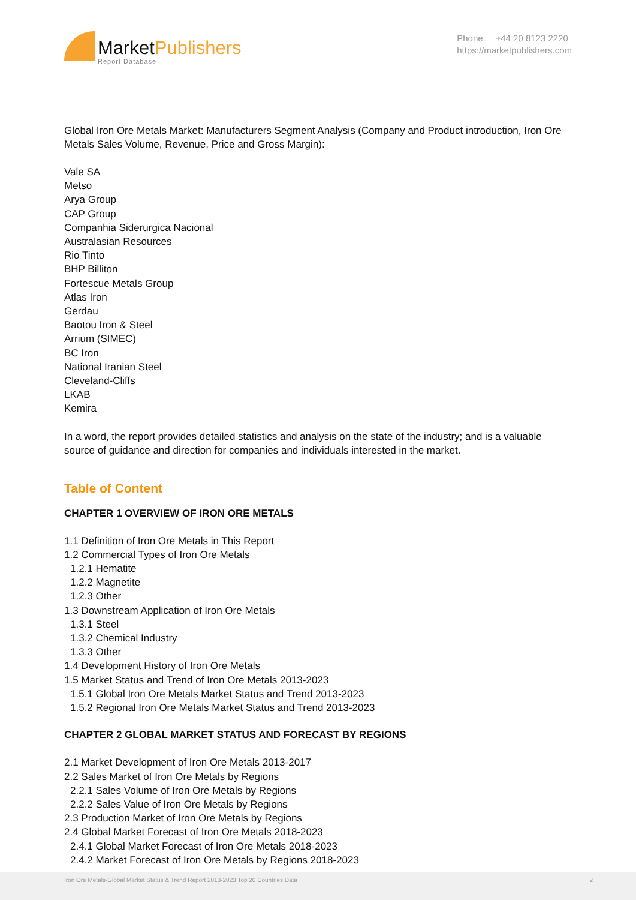MarketPublishers
Report Database
Phone: +44 20 8123 2220
https://marketpublishers.com
Global Iron Ore Metals Market: Manufacturers Segment Analysis (Company and Product introduction, Iron Ore Metals Sales Volume, Revenue, Price and Gross Margin):
Vale SA
Metso
Arya Group
CAP Group
Companhia Siderurgica Nacional
Australasian Resources
Rio Tinto
BHP Billiton
Fortescue Metals Group
Atlas Iron
Gerdau
Baotou Iron & Steel
Arrium (SIMEC)
BC Iron
National Iranian Steel
Cleveland-Cliffs
LKAB
Kemira
In a word, the report provides detailed statistics and analysis on the state of the industry; and is a valuable source of guidance and direction for companies and individuals interested in the market.
Table of Content
CHAPTER 1 OVERVIEW OF IRON ORE METALS
1.1 Definition of Iron Ore Metals in This Report
1.2 Commercial Types of Iron Ore Metals
1.2.1 Hematite
1.2.2 Magnetite
1.2.3 Other
1.3 Downstream Application of Iron Ore Metals
1.3.1 Steel
1.3.2 Chemical Industry
1.3.3 Other
1.4 Development History of Iron Ore Metals
1.5 Market Status and Trend of Iron Ore Metals 2013-2023
1.5.1 Global Iron Ore Metals Market Status and Trend 2013-2023
1.5.2 Regional Iron Ore Metals Market Status and Trend 2013-2023
CHAPTER 2 GLOBAL MARKET STATUS AND FORECAST BY REGIONS
2.1 Market Development of Iron Ore Metals 2013-2017
2.2 Sales Market of Iron Ore Metals by Regions
2.2.1 Sales Volume of Iron Ore Metals by Regions
2.2.2 Sales Value of Iron Ore Metals by Regions
2.3 Production Market of Iron Ore Metals by Regions
2.4 Global Market Forecast of Iron Ore Metals 2018-2023
2.4.1 Global Market Forecast of Iron Ore Metals 2018-2023
2.4.2 Market Forecast of Iron Ore Metals by Regions 2018-2023
Iron Ore Metals-Global Market Status & Trend Report 2013-2023 Top 20 Countries Data 2